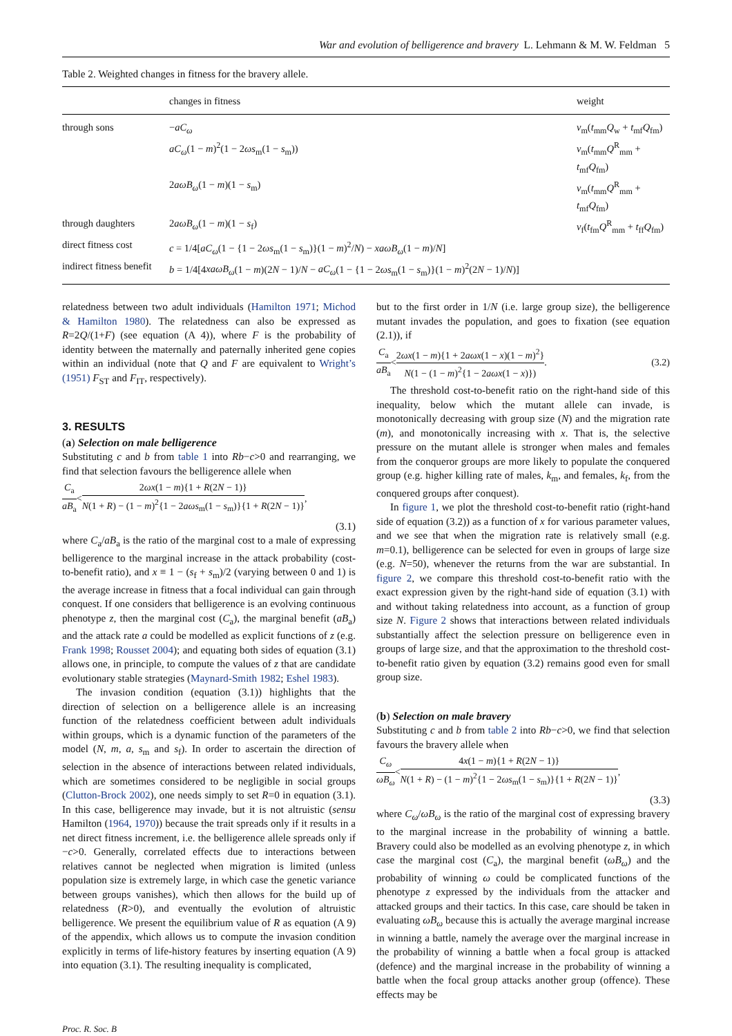War and evolution of belligerence and bravery L. Lehmann & M. W. Feldman 5
Table 2. Weighted changes in fitness for the bravery allele.
| | changes in fitness | weight |
| --- | --- | --- |
| through sons | − aC<sub>ω</sub> | v<sub>m</sub>( t<sub>mm</sub> Q<sub>w</sub> + t<sub>mf</sub> Q<sub>fm</sub>) |
| | aC<sub>ω</sub> (1 − m )<sup>2</sup>(1 − 2 ωs<sub>m</sub>(1 − s<sub>m</sub>)) | v<sub>m</sub>( t<sub>mm</sub> Q<sup>R</sup><sub>mm</sub> + t<sub>mf</sub> Q<sub>fm</sub>) |
| | 2 aωB<sub>ω</sub> (1 − m )(1 − s<sub>m</sub>) | v<sub>m</sub>( t<sub>mm</sub> Q<sup>R</sup><sub>mm</sub> + t<sub>mf</sub> Q<sub>fm</sub>) |
| through daughters | 2 aωB<sub>ω</sub> (1 − m )(1 − s<sub>f</sub>) | v<sub>f</sub>( t<sub>fm</sub> Q<sup>R</sup><sub>mm</sub> + t<sub>ff</sub> Q<sub>fm</sub>) |
| direct fitness cost | c = 1/4[ aC<sub>ω</sub> (1 − {1 − 2 ωs<sub>m</sub>(1 − s<sub>m</sub>)}(1 − m )<sup>2</sup>/ N ) − xaωB<sub>ω</sub> (1 − m )/ N ] | |
| indirect fitness benefit | b = 1/4[4 xaωB<sub>ω</sub> (1 − m )(2 N − 1)/ N − aC<sub>ω</sub> (1 − {1 − 2 ωs<sub>m</sub>(1 − s<sub>m</sub>)}(1 − m )<sup>2</sup>(2 N − 1)/ N )] | |
relatedness between two adult individuals (Hamilton 1971; Michod & Hamilton 1980). The relatedness can also be expressed as R=2Q/(1+F) (see equation (A 4)), where F is the probability of identity between the maternally and paternally inherited gene copies within an individual (note that Q and F are equivalent to Wright’s (1951) F<sub>ST</sub> and F<sub>IT</sub>, respectively).
3. RESULTS
(a) Selection on male belligerence
Substituting c and b from table 1 into Rb−c>0 and rearranging, we find that selection favours the belligerence allele when
C<sub>a</sub> aB<sub>a</sub> < 2ωx(1 − m){1 + R(2N − 1)} N(1 + R) − (1 − m)<sup>2</sup>{1 − 2aωs<sub>m</sub>(1 − s<sub>m</sub>)}{1 + R(2N − 1)},
(3.1)
where C<sub>a</sub>/aB<sub>a</sub> is the ratio of the marginal cost to a male of expressing belligerence to the marginal increase in the attack probability (cost-to-benefit ratio), and x ≡ 1 − (s<sub>f</sub> + s<sub>m</sub>)/2 (varying between 0 and 1) is the average increase in fitness that a focal individual can gain through conquest. If one considers that belligerence is an evolving continuous phenotype z, then the marginal cost (C<sub>a</sub>), the marginal benefit (aB<sub>a</sub>) and the attack rate a could be modelled as explicit functions of z (e.g. Frank 1998; Rousset 2004); and equating both sides of equation (3.1) allows one, in principle, to compute the values of z that are candidate evolutionary stable strategies (Maynard-Smith 1982; Eshel 1983).
The invasion condition (equation (3.1)) highlights that the direction of selection on a belligerence allele is an increasing function of the relatedness coefficient between adult individuals within groups, which is a dynamic function of the parameters of the model (N, m, a, s<sub>m</sub> and s<sub>f</sub>). In order to ascertain the direction of selection in the absence of interactions between related individuals, which are sometimes considered to be negligible in social groups (Clutton-Brock 2002), one needs simply to set R=0 in equation (3.1). In this case, belligerence may invade, but it is not altruistic (sensu Hamilton (1964, 1970)) because the trait spreads only if it results in a net direct fitness increment, i.e. the belligerence allele spreads only if −c>0. Generally, correlated effects due to interactions between relatives cannot be neglected when migration is limited (unless population size is extremely large, in which case the genetic variance between groups vanishes), which then allows for the build up of relatedness (R>0), and eventually the evolution of altruistic belligerence. We present the equilibrium value of R as equation (A 9) of the appendix, which allows us to compute the invasion condition explicitly in terms of life-history features by inserting equation (A 9) into equation (3.1). The resulting inequality is complicated,
but to the first order in 1/N (i.e. large group size), the belligerence mutant invades the population, and goes to fixation (see equation (2.1)), if
C<sub>a</sub> aB<sub>a</sub> < 2ωx(1 − m){1 + 2aωx(1 − x)(1 − m)<sup>2</sup>} N(1 − (1 − m)<sup>2</sup>{1 − 2aωx(1 − x)}). (3.2)
The threshold cost-to-benefit ratio on the right-hand side of this inequality, below which the mutant allele can invade, is monotonically decreasing with group size (N) and the migration rate (m), and monotonically increasing with x. That is, the selective pressure on the mutant allele is stronger when males and females from the conqueror groups are more likely to populate the conquered group (e.g. higher killing rate of males, k<sub>m</sub>, and females, k<sub>f</sub>, from the conquered groups after conquest).
In figure 1, we plot the threshold cost-to-benefit ratio (right-hand side of equation (3.2)) as a function of x for various parameter values, and we see that when the migration rate is relatively small (e.g. m=0.1), belligerence can be selected for even in groups of large size (e.g. N=50), whenever the returns from the war are substantial. In figure 2, we compare this threshold cost-to-benefit ratio with the exact expression given by the right-hand side of equation (3.1) with and without taking relatedness into account, as a function of group size N. Figure 2 shows that interactions between related individuals substantially affect the selection pressure on belligerence even in groups of large size, and that the approximation to the threshold cost-to-benefit ratio given by equation (3.2) remains good even for small group size.
(b) Selection on male bravery
Substituting c and b from table 2 into Rb−c>0, we find that selection favours the bravery allele when
C<sub>ω</sub> ωB<sub>ω</sub> < 4x(1 − m){1 + R(2N − 1)} N(1 + R) − (1 − m)<sup>2</sup>{1 − 2ωs<sub>m</sub>(1 − s<sub>m</sub>)}{1 + R(2N − 1)},
(3.3)
where C<sub>ω</sub>/ωB<sub>ω</sub> is the ratio of the marginal cost of expressing bravery to the marginal increase in the probability of winning a battle. Bravery could also be modelled as an evolving phenotype z, in which case the marginal cost (C<sub>a</sub>), the marginal benefit (ωB<sub>ω</sub>) and the probability of winning ω could be complicated functions of the phenotype z expressed by the individuals from the attacker and attacked groups and their tactics. In this case, care should be taken in evaluating ωB<sub>ω</sub> because this is actually the average marginal increase in winning a battle, namely the average over the marginal increase in the probability of winning a battle when a focal group is attacked (defence) and the marginal increase in the probability of winning a battle when the focal group attacks another group (offence). These effects may be
Proc. R. Soc. B